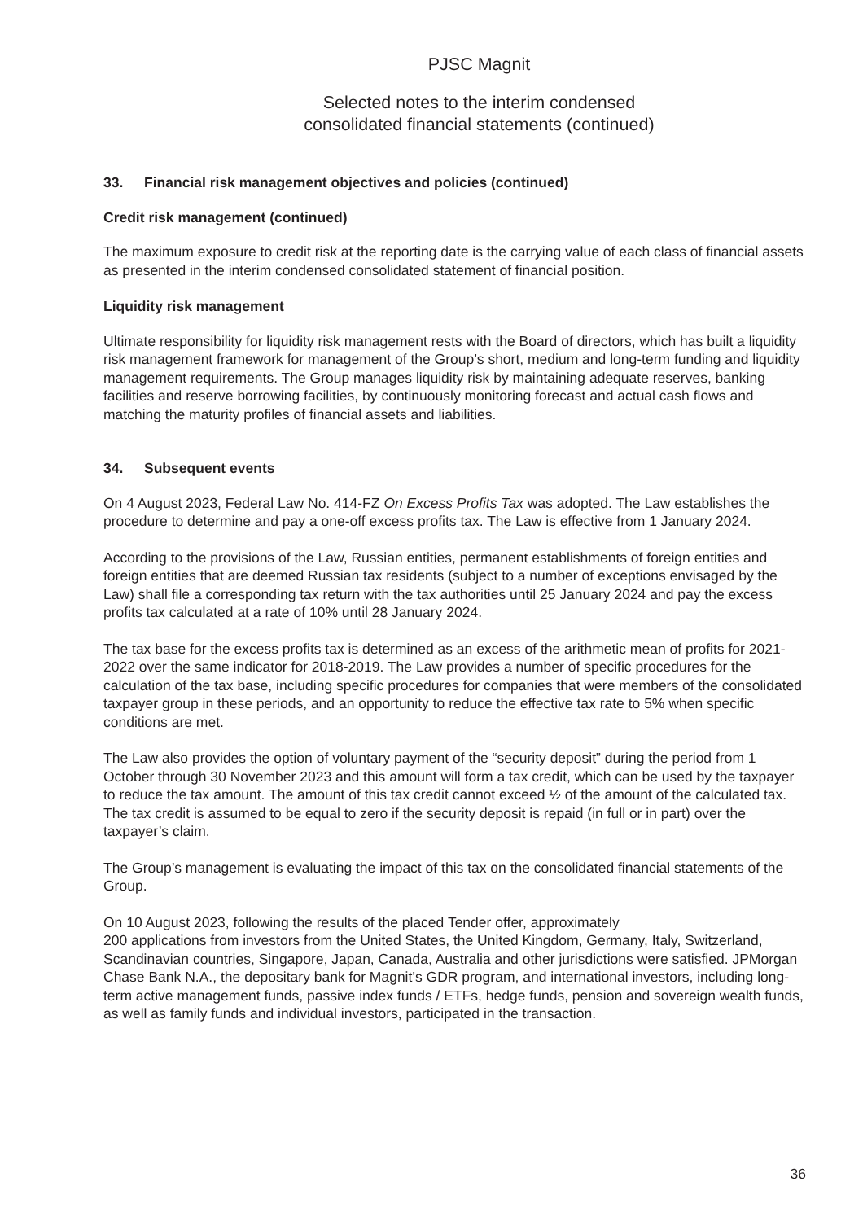PJSC Magnit
Selected notes to the interim condensed
consolidated financial statements (continued)
33. Financial risk management objectives and policies (continued)
Credit risk management (continued)
The maximum exposure to credit risk at the reporting date is the carrying value of each class of financial assets as presented in the interim condensed consolidated statement of financial position.
Liquidity risk management
Ultimate responsibility for liquidity risk management rests with the Board of directors, which has built a liquidity risk management framework for management of the Group’s short, medium and long-term funding and liquidity management requirements. The Group manages liquidity risk by maintaining adequate reserves, banking facilities and reserve borrowing facilities, by continuously monitoring forecast and actual cash flows and matching the maturity profiles of financial assets and liabilities.
34. Subsequent events
On 4 August 2023, Federal Law No. 414-FZ On Excess Profits Tax was adopted. The Law establishes the procedure to determine and pay a one-off excess profits tax. The Law is effective from 1 January 2024.
According to the provisions of the Law, Russian entities, permanent establishments of foreign entities and foreign entities that are deemed Russian tax residents (subject to a number of exceptions envisaged by the Law) shall file a corresponding tax return with the tax authorities until 25 January 2024 and pay the excess profits tax calculated at a rate of 10% until 28 January 2024.
The tax base for the excess profits tax is determined as an excess of the arithmetic mean of profits for 2021-2022 over the same indicator for 2018-2019. The Law provides a number of specific procedures for the calculation of the tax base, including specific procedures for companies that were members of the consolidated taxpayer group in these periods, and an opportunity to reduce the effective tax rate to 5% when specific conditions are met.
The Law also provides the option of voluntary payment of the “security deposit” during the period from 1 October through 30 November 2023 and this amount will form a tax credit, which can be used by the taxpayer to reduce the tax amount. The amount of this tax credit cannot exceed ½ of the amount of the calculated tax. The tax credit is assumed to be equal to zero if the security deposit is repaid (in full or in part) over the taxpayer’s claim.
The Group’s management is evaluating the impact of this tax on the consolidated financial statements of the Group.
On 10 August 2023, following the results of the placed Tender offer, approximately
200 applications from investors from the United States, the United Kingdom, Germany, Italy, Switzerland, Scandinavian countries, Singapore, Japan, Canada, Australia and other jurisdictions were satisfied. JPMorgan Chase Bank N.A., the depositary bank for Magnit’s GDR program, and international investors, including long-term active management funds, passive index funds / ETFs, hedge funds, pension and sovereign wealth funds, as well as family funds and individual investors, participated in the transaction.
36